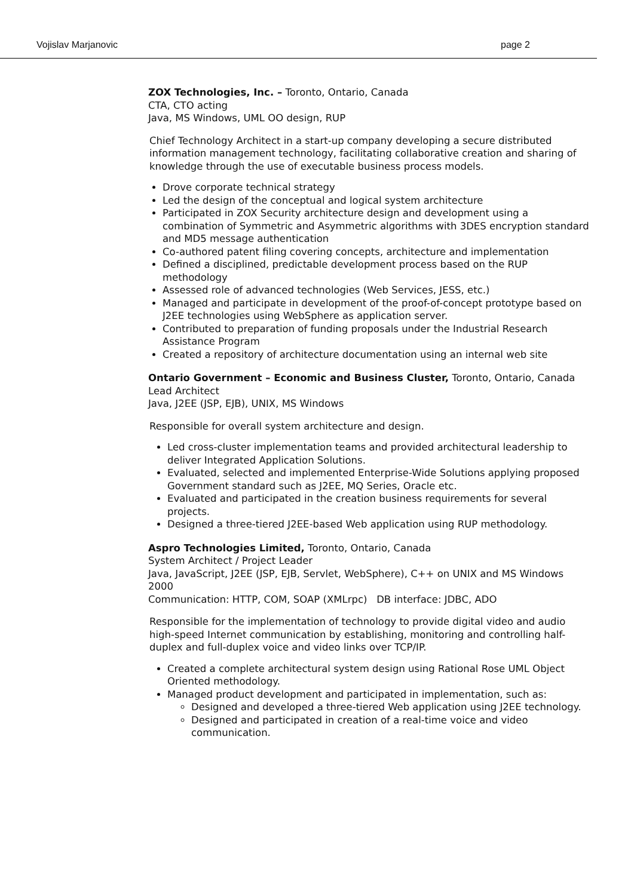Vojislav Marjanovic page 2
ZOX Technologies, Inc. – Toronto, Ontario, Canada
CTA, CTO acting
Java, MS Windows, UML OO design, RUP
Chief Technology Architect in a start-up company developing a secure distributed information management technology, facilitating collaborative creation and sharing of knowledge through the use of executable business process models.
Drove corporate technical strategy
Led the design of the conceptual and logical system architecture
Participated in ZOX Security architecture design and development using a combination of Symmetric and Asymmetric algorithms with 3DES encryption standard and MD5 message authentication
Co-authored patent filing covering concepts, architecture and implementation
Defined a disciplined, predictable development process based on the RUP methodology
Assessed role of advanced technologies (Web Services, JESS, etc.)
Managed and participate in development of the proof-of-concept prototype based on J2EE technologies using WebSphere as application server.
Contributed to preparation of funding proposals under the Industrial Research Assistance Program
Created a repository of architecture documentation using an internal web site
Ontario Government – Economic and Business Cluster, Toronto, Ontario, Canada
Lead Architect
Java, J2EE (JSP, EJB), UNIX, MS Windows
Responsible for overall system architecture and design.
Led cross-cluster implementation teams and provided architectural leadership to deliver Integrated Application Solutions.
Evaluated, selected and implemented Enterprise-Wide Solutions applying proposed Government standard such as J2EE, MQ Series, Oracle etc.
Evaluated and participated in the creation business requirements for several projects.
Designed a three-tiered J2EE-based Web application using RUP methodology.
Aspro Technologies Limited, Toronto, Ontario, Canada
System Architect / Project Leader
Java, JavaScript, J2EE (JSP, EJB, Servlet, WebSphere), C++ on UNIX and MS Windows 2000
Communication: HTTP, COM, SOAP (XMLrpc) DB interface: JDBC, ADO
Responsible for the implementation of technology to provide digital video and audio high-speed Internet communication by establishing, monitoring and controlling half-duplex and full-duplex voice and video links over TCP/IP.
Created a complete architectural system design using Rational Rose UML Object Oriented methodology.
Managed product development and participated in implementation, such as:
Designed and developed a three-tiered Web application using J2EE technology.
Designed and participated in creation of a real-time voice and video communication.